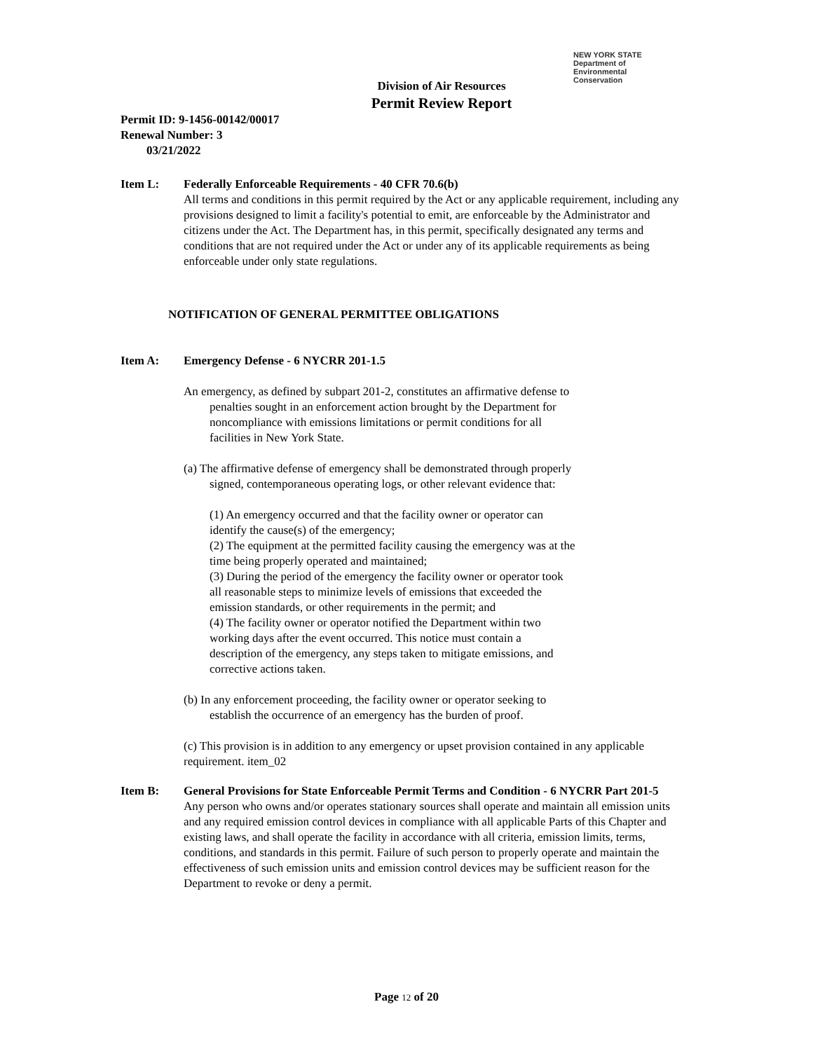NEW YORK STATE Department of
Environmental
Conservation
Division of Air Resources
Permit Review Report
Permit ID: 9-1456-00142/00017
Renewal Number: 3
03/21/2022
Item L: Federally Enforceable Requirements - 40 CFR 70.6(b)
All terms and conditions in this permit required by the Act or any applicable requirement, including any provisions designed to limit a facility's potential to emit, are enforceable by the Administrator and citizens under the Act. The Department has, in this permit, specifically designated any terms and conditions that are not required under the Act or under any of its applicable requirements as being enforceable under only state regulations.
NOTIFICATION OF GENERAL PERMITTEE OBLIGATIONS
Item A: Emergency Defense - 6 NYCRR 201-1.5
An emergency, as defined by subpart 201-2, constitutes an affirmative defense to penalties sought in an enforcement action brought by the Department for noncompliance with emissions limitations or permit conditions for all facilities in New York State.
(a) The affirmative defense of emergency shall be demonstrated through properly signed, contemporaneous operating logs, or other relevant evidence that:
(1) An emergency occurred and that the facility owner or operator can identify the cause(s) of the emergency;
(2) The equipment at the permitted facility causing the emergency was at the time being properly operated and maintained;
(3) During the period of the emergency the facility owner or operator took all reasonable steps to minimize levels of emissions that exceeded the emission standards, or other requirements in the permit; and
(4) The facility owner or operator notified the Department within two working days after the event occurred. This notice must contain a description of the emergency, any steps taken to mitigate emissions, and corrective actions taken.
(b) In any enforcement proceeding, the facility owner or operator seeking to establish the occurrence of an emergency has the burden of proof.
(c) This provision is in addition to any emergency or upset provision contained in any applicable requirement. item_02
Item B: General Provisions for State Enforceable Permit Terms and Condition - 6 NYCRR Part 201-5
Any person who owns and/or operates stationary sources shall operate and maintain all emission units and any required emission control devices in compliance with all applicable Parts of this Chapter and existing laws, and shall operate the facility in accordance with all criteria, emission limits, terms, conditions, and standards in this permit. Failure of such person to properly operate and maintain the effectiveness of such emission units and emission control devices may be sufficient reason for the Department to revoke or deny a permit.
Page 12 of 20